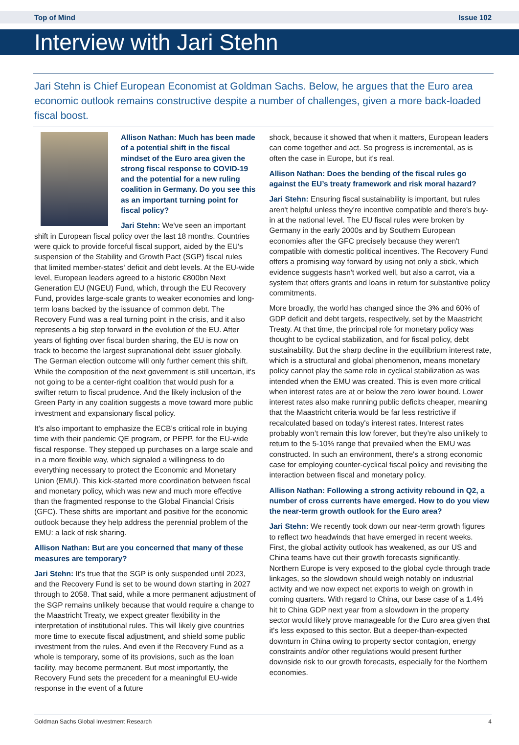Top of Mind Issue 102
Interview with Jari Stehn
Jari Stehn is Chief European Economist at Goldman Sachs. Below, he argues that the Euro area economic outlook remains constructive despite a number of challenges, given a more back-loaded fiscal boost.
Allison Nathan: Much has been made of a potential shift in the fiscal mindset of the Euro area given the strong fiscal response to COVID-19 and the potential for a new ruling coalition in Germany. Do you see this as an important turning point for fiscal policy?
Jari Stehn: We've seen an important shift in European fiscal policy over the last 18 months. Countries were quick to provide forceful fiscal support, aided by the EU's suspension of the Stability and Growth Pact (SGP) fiscal rules that limited member-states' deficit and debt levels. At the EU-wide level, European leaders agreed to a historic €800bn Next Generation EU (NGEU) Fund, which, through the EU Recovery Fund, provides large-scale grants to weaker economies and long-term loans backed by the issuance of common debt. The Recovery Fund was a real turning point in the crisis, and it also represents a big step forward in the evolution of the EU. After years of fighting over fiscal burden sharing, the EU is now on track to become the largest supranational debt issuer globally. The German election outcome will only further cement this shift. While the composition of the next government is still uncertain, it's not going to be a center-right coalition that would push for a swifter return to fiscal prudence. And the likely inclusion of the Green Party in any coalition suggests a move toward more public investment and expansionary fiscal policy.
It’s also important to emphasize the ECB's critical role in buying time with their pandemic QE program, or PEPP, for the EU-wide fiscal response. They stepped up purchases on a large scale and in a more flexible way, which signaled a willingness to do everything necessary to protect the Economic and Monetary Union (EMU). This kick-started more coordination between fiscal and monetary policy, which was new and much more effective than the fragmented response to the Global Financial Crisis (GFC). These shifts are important and positive for the economic outlook because they help address the perennial problem of the EMU: a lack of risk sharing.
Allison Nathan: But are you concerned that many of these measures are temporary?
Jari Stehn: It’s true that the SGP is only suspended until 2023, and the Recovery Fund is set to be wound down starting in 2027 through to 2058. That said, while a more permanent adjustment of the SGP remains unlikely because that would require a change to the Maastricht Treaty, we expect greater flexibility in the interpretation of institutional rules. This will likely give countries more time to execute fiscal adjustment, and shield some public investment from the rules. And even if the Recovery Fund as a whole is temporary, some of its provisions, such as the loan facility, may become permanent. But most importantly, the Recovery Fund sets the precedent for a meaningful EU-wide response in the event of a future
shock, because it showed that when it matters, European leaders can come together and act. So progress is incremental, as is often the case in Europe, but it's real.
Allison Nathan: Does the bending of the fiscal rules go against the EU’s treaty framework and risk moral hazard?
Jari Stehn: Ensuring fiscal sustainability is important, but rules aren't helpful unless they’re incentive compatible and there's buy-in at the national level. The EU fiscal rules were broken by Germany in the early 2000s and by Southern European economies after the GFC precisely because they weren't compatible with domestic political incentives. The Recovery Fund offers a promising way forward by using not only a stick, which evidence suggests hasn't worked well, but also a carrot, via a system that offers grants and loans in return for substantive policy commitments.
More broadly, the world has changed since the 3% and 60% of GDP deficit and debt targets, respectively, set by the Maastricht Treaty. At that time, the principal role for monetary policy was thought to be cyclical stabilization, and for fiscal policy, debt sustainability. But the sharp decline in the equilibrium interest rate, which is a structural and global phenomenon, means monetary policy cannot play the same role in cyclical stabilization as was intended when the EMU was created. This is even more critical when interest rates are at or below the zero lower bound. Lower interest rates also make running public deficits cheaper, meaning that the Maastricht criteria would be far less restrictive if recalculated based on today's interest rates. Interest rates probably won’t remain this low forever, but they’re also unlikely to return to the 5-10% range that prevailed when the EMU was constructed. In such an environment, there's a strong economic case for employing counter-cyclical fiscal policy and revisiting the interaction between fiscal and monetary policy.
Allison Nathan: Following a strong activity rebound in Q2, a number of cross currents have emerged. How to do you view the near-term growth outlook for the Euro area?
Jari Stehn: We recently took down our near-term growth figures to reflect two headwinds that have emerged in recent weeks. First, the global activity outlook has weakened, as our US and China teams have cut their growth forecasts significantly. Northern Europe is very exposed to the global cycle through trade linkages, so the slowdown should weigh notably on industrial activity and we now expect net exports to weigh on growth in coming quarters. With regard to China, our base case of a 1.4% hit to China GDP next year from a slowdown in the property sector would likely prove manageable for the Euro area given that it's less exposed to this sector. But a deeper-than-expected downturn in China owing to property sector contagion, energy constraints and/or other regulations would present further downside risk to our growth forecasts, especially for the Northern economies.
Goldman Sachs Global Investment Research 4